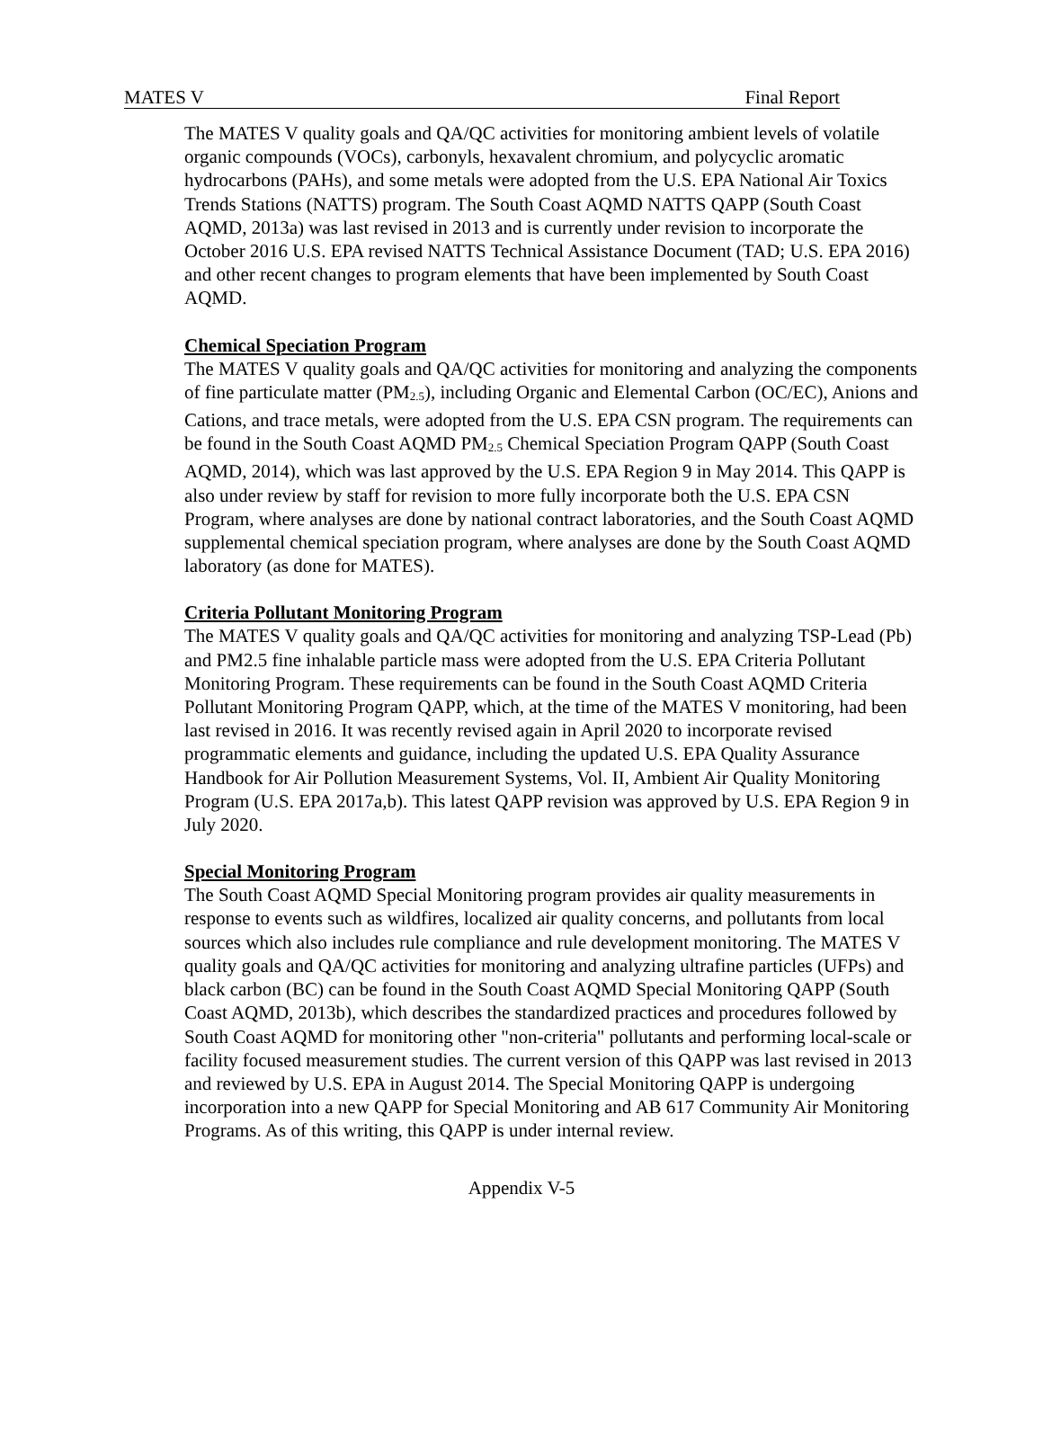MATES V Final Report
The MATES V quality goals and QA/QC activities for monitoring ambient levels of volatile organic compounds (VOCs), carbonyls, hexavalent chromium, and polycyclic aromatic hydrocarbons (PAHs), and some metals were adopted from the U.S. EPA National Air Toxics Trends Stations (NATTS) program. The South Coast AQMD NATTS QAPP (South Coast AQMD, 2013a) was last revised in 2013 and is currently under revision to incorporate the October 2016 U.S. EPA revised NATTS Technical Assistance Document (TAD; U.S. EPA 2016) and other recent changes to program elements that have been implemented by South Coast AQMD.
Chemical Speciation Program
The MATES V quality goals and QA/QC activities for monitoring and analyzing the components of fine particulate matter (PM<sub>2.5</sub>), including Organic and Elemental Carbon (OC/EC), Anions and Cations, and trace metals, were adopted from the U.S. EPA CSN program. The requirements can be found in the South Coast AQMD PM<sub>2.5</sub> Chemical Speciation Program QAPP (South Coast AQMD, 2014), which was last approved by the U.S. EPA Region 9 in May 2014. This QAPP is also under review by staff for revision to more fully incorporate both the U.S. EPA CSN Program, where analyses are done by national contract laboratories, and the South Coast AQMD supplemental chemical speciation program, where analyses are done by the South Coast AQMD laboratory (as done for MATES).
Criteria Pollutant Monitoring Program
The MATES V quality goals and QA/QC activities for monitoring and analyzing TSP-Lead (Pb) and PM2.5 fine inhalable particle mass were adopted from the U.S. EPA Criteria Pollutant Monitoring Program. These requirements can be found in the South Coast AQMD Criteria Pollutant Monitoring Program QAPP, which, at the time of the MATES V monitoring, had been last revised in 2016. It was recently revised again in April 2020 to incorporate revised programmatic elements and guidance, including the updated U.S. EPA Quality Assurance Handbook for Air Pollution Measurement Systems, Vol. II, Ambient Air Quality Monitoring Program (U.S. EPA 2017a,b). This latest QAPP revision was approved by U.S. EPA Region 9 in July 2020.
Special Monitoring Program
The South Coast AQMD Special Monitoring program provides air quality measurements in response to events such as wildfires, localized air quality concerns, and pollutants from local sources which also includes rule compliance and rule development monitoring. The MATES V quality goals and QA/QC activities for monitoring and analyzing ultrafine particles (UFPs) and black carbon (BC) can be found in the South Coast AQMD Special Monitoring QAPP (South Coast AQMD, 2013b), which describes the standardized practices and procedures followed by South Coast AQMD for monitoring other "non-criteria" pollutants and performing local-scale or facility focused measurement studies. The current version of this QAPP was last revised in 2013 and reviewed by U.S. EPA in August 2014. The Special Monitoring QAPP is undergoing incorporation into a new QAPP for Special Monitoring and AB 617 Community Air Monitoring Programs. As of this writing, this QAPP is under internal review.
Appendix V-5